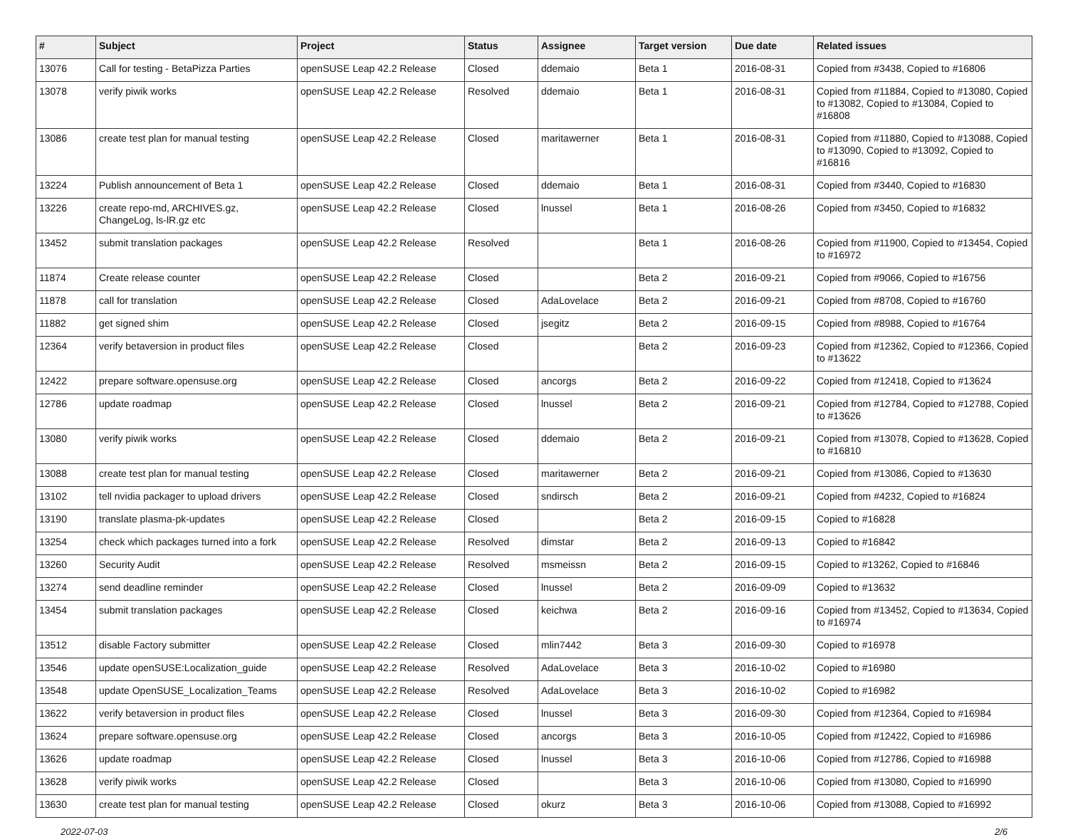| # | Subject | Project | Status | Assignee | Target version | Due date | Related issues |
| --- | --- | --- | --- | --- | --- | --- | --- |
| 13076 | Call for testing - BetaPizza Parties | openSUSE Leap 42.2 Release | Closed | ddemaio | Beta 1 | 2016-08-31 | Copied from #3438, Copied to #16806 |
| 13078 | verify piwik works | openSUSE Leap 42.2 Release | Resolved | ddemaio | Beta 1 | 2016-08-31 | Copied from #11884, Copied to #13080, Copied to #13082, Copied to #13084, Copied to #16808 |
| 13086 | create test plan for manual testing | openSUSE Leap 42.2 Release | Closed | maritawerner | Beta 1 | 2016-08-31 | Copied from #11880, Copied to #13088, Copied to #13090, Copied to #13092, Copied to #16816 |
| 13224 | Publish announcement of Beta 1 | openSUSE Leap 42.2 Release | Closed | ddemaio | Beta 1 | 2016-08-31 | Copied from #3440, Copied to #16830 |
| 13226 | create repo-md, ARCHIVES.gz, ChangeLog, ls-lR.gz etc | openSUSE Leap 42.2 Release | Closed | lnussel | Beta 1 | 2016-08-26 | Copied from #3450, Copied to #16832 |
| 13452 | submit translation packages | openSUSE Leap 42.2 Release | Resolved | | Beta 1 | 2016-08-26 | Copied from #11900, Copied to #13454, Copied to #16972 |
| 11874 | Create release counter | openSUSE Leap 42.2 Release | Closed | | Beta 2 | 2016-09-21 | Copied from #9066, Copied to #16756 |
| 11878 | call for translation | openSUSE Leap 42.2 Release | Closed | AdaLovelace | Beta 2 | 2016-09-21 | Copied from #8708, Copied to #16760 |
| 11882 | get signed shim | openSUSE Leap 42.2 Release | Closed | jsegitz | Beta 2 | 2016-09-15 | Copied from #8988, Copied to #16764 |
| 12364 | verify betaversion in product files | openSUSE Leap 42.2 Release | Closed | | Beta 2 | 2016-09-23 | Copied from #12362, Copied to #12366, Copied to #13622 |
| 12422 | prepare software.opensuse.org | openSUSE Leap 42.2 Release | Closed | ancorgs | Beta 2 | 2016-09-22 | Copied from #12418, Copied to #13624 |
| 12786 | update roadmap | openSUSE Leap 42.2 Release | Closed | lnussel | Beta 2 | 2016-09-21 | Copied from #12784, Copied to #12788, Copied to #13626 |
| 13080 | verify piwik works | openSUSE Leap 42.2 Release | Closed | ddemaio | Beta 2 | 2016-09-21 | Copied from #13078, Copied to #13628, Copied to #16810 |
| 13088 | create test plan for manual testing | openSUSE Leap 42.2 Release | Closed | maritawerner | Beta 2 | 2016-09-21 | Copied from #13086, Copied to #13630 |
| 13102 | tell nvidia packager to upload drivers | openSUSE Leap 42.2 Release | Closed | sndirsch | Beta 2 | 2016-09-21 | Copied from #4232, Copied to #16824 |
| 13190 | translate plasma-pk-updates | openSUSE Leap 42.2 Release | Closed | | Beta 2 | 2016-09-15 | Copied to #16828 |
| 13254 | check which packages turned into a fork | openSUSE Leap 42.2 Release | Resolved | dimstar | Beta 2 | 2016-09-13 | Copied to #16842 |
| 13260 | Security Audit | openSUSE Leap 42.2 Release | Resolved | msmeissn | Beta 2 | 2016-09-15 | Copied to #13262, Copied to #16846 |
| 13274 | send deadline reminder | openSUSE Leap 42.2 Release | Closed | lnussel | Beta 2 | 2016-09-09 | Copied to #13632 |
| 13454 | submit translation packages | openSUSE Leap 42.2 Release | Closed | keichwa | Beta 2 | 2016-09-16 | Copied from #13452, Copied to #13634, Copied to #16974 |
| 13512 | disable Factory submitter | openSUSE Leap 42.2 Release | Closed | mlin7442 | Beta 3 | 2016-09-30 | Copied to #16978 |
| 13546 | update openSUSE:Localization_guide | openSUSE Leap 42.2 Release | Resolved | AdaLovelace | Beta 3 | 2016-10-02 | Copied to #16980 |
| 13548 | update OpenSUSE_Localization_Teams | openSUSE Leap 42.2 Release | Resolved | AdaLovelace | Beta 3 | 2016-10-02 | Copied to #16982 |
| 13622 | verify betaversion in product files | openSUSE Leap 42.2 Release | Closed | lnussel | Beta 3 | 2016-09-30 | Copied from #12364, Copied to #16984 |
| 13624 | prepare software.opensuse.org | openSUSE Leap 42.2 Release | Closed | ancorgs | Beta 3 | 2016-10-05 | Copied from #12422, Copied to #16986 |
| 13626 | update roadmap | openSUSE Leap 42.2 Release | Closed | lnussel | Beta 3 | 2016-10-06 | Copied from #12786, Copied to #16988 |
| 13628 | verify piwik works | openSUSE Leap 42.2 Release | Closed | | Beta 3 | 2016-10-06 | Copied from #13080, Copied to #16990 |
| 13630 | create test plan for manual testing | openSUSE Leap 42.2 Release | Closed | okurz | Beta 3 | 2016-10-06 | Copied from #13088, Copied to #16992 |
2022-07-03 2/6